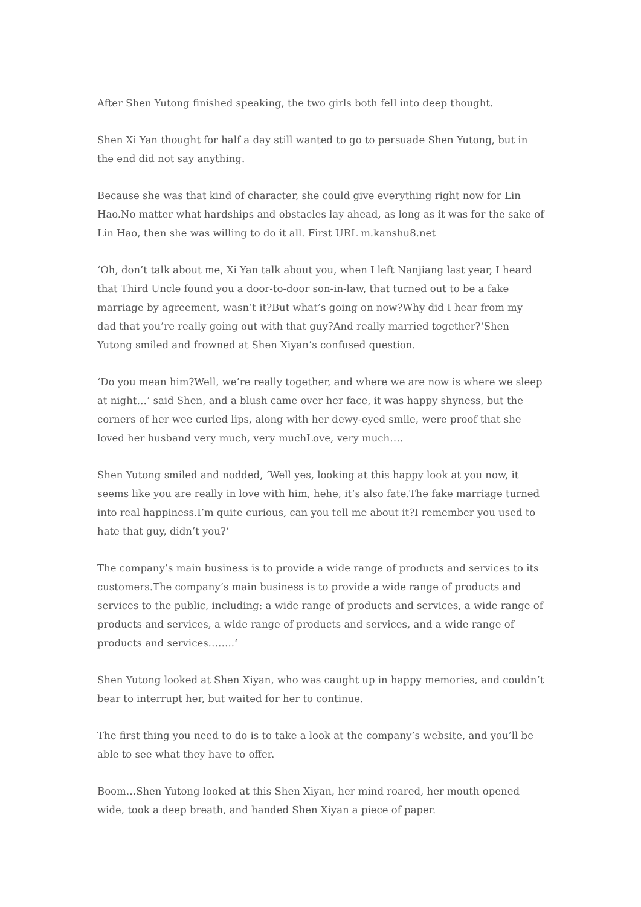After Shen Yutong finished speaking, the two girls both fell into deep thought.
Shen Xi Yan thought for half a day still wanted to go to persuade Shen Yutong, but in the end did not say anything.
Because she was that kind of character, she could give everything right now for Lin Hao.No matter what hardships and obstacles lay ahead, as long as it was for the sake of Lin Hao, then she was willing to do it all. First URL m.kanshu8.net
‘Oh, don’t talk about me, Xi Yan talk about you, when I left Nanjiang last year, I heard that Third Uncle found you a door-to-door son-in-law, that turned out to be a fake marriage by agreement, wasn’t it?But what’s going on now?Why did I hear from my dad that you’re really going out with that guy?And really married together?‘Shen Yutong smiled and frowned at Shen Xiyan’s confused question.
‘Do you mean him?Well, we’re really together, and where we are now is where we sleep at night…‘ said Shen, and a blush came over her face, it was happy shyness, but the corners of her wee curled lips, along with her dewy-eyed smile, were proof that she loved her husband very much, very muchLove, very much….
Shen Yutong smiled and nodded, ‘Well yes, looking at this happy look at you now, it seems like you are really in love with him, hehe, it’s also fate.The fake marriage turned into real happiness.I’m quite curious, can you tell me about it?I remember you used to hate that guy, didn’t you?‘
The company’s main business is to provide a wide range of products and services to its customers.The company’s main business is to provide a wide range of products and services to the public, including: a wide range of products and services, a wide range of products and services, a wide range of products and services, and a wide range of products and services……..‘
Shen Yutong looked at Shen Xiyan, who was caught up in happy memories, and couldn’t bear to interrupt her, but waited for her to continue.
The first thing you need to do is to take a look at the company’s website, and you’ll be able to see what they have to offer.
Boom…Shen Yutong looked at this Shen Xiyan, her mind roared, her mouth opened wide, took a deep breath, and handed Shen Xiyan a piece of paper.